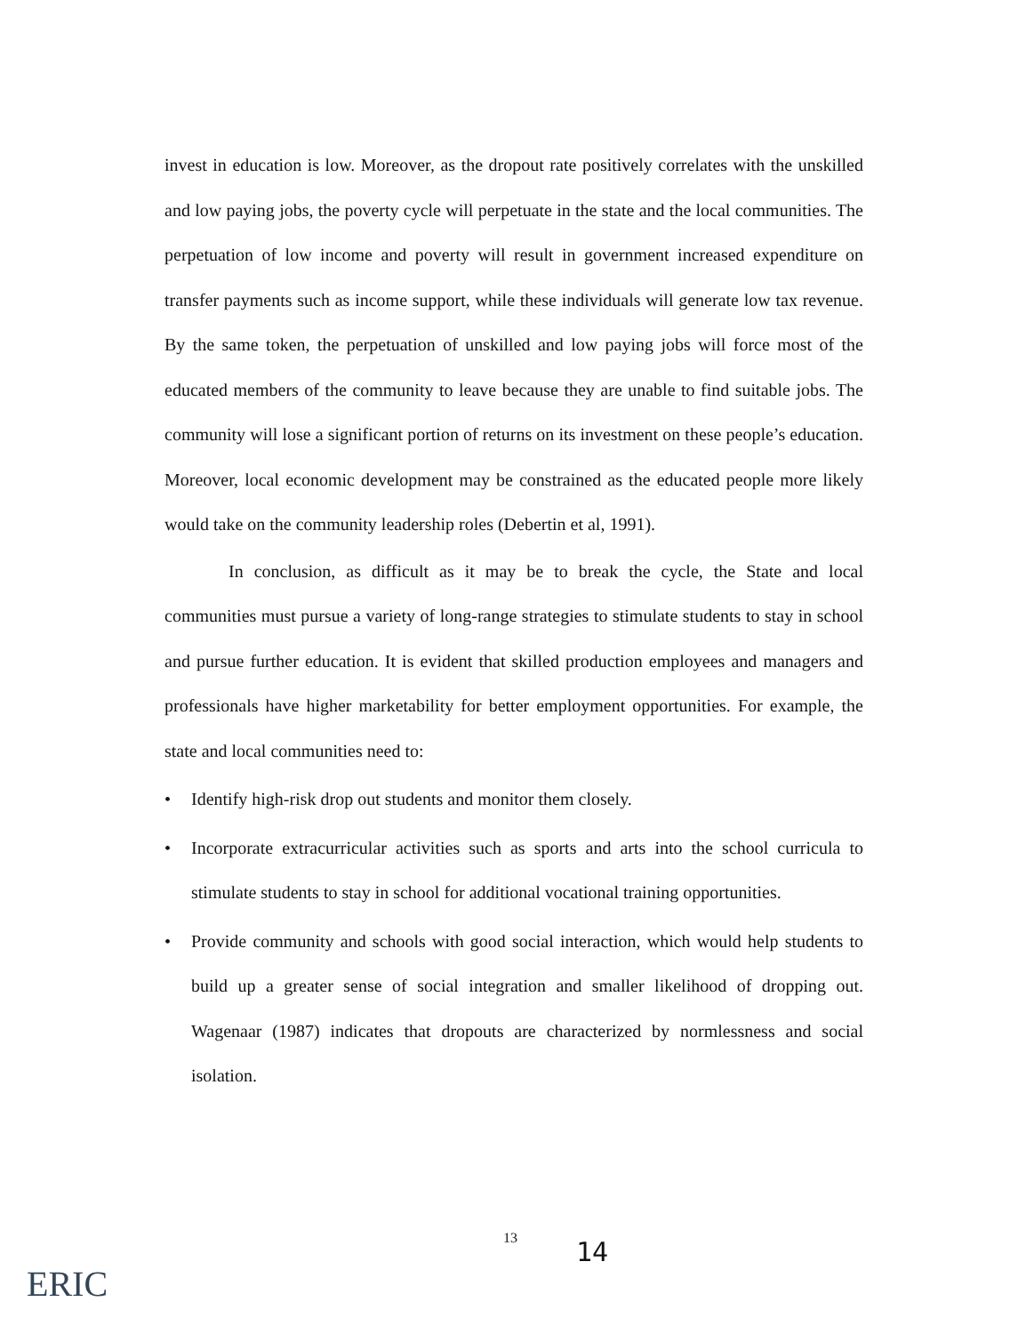invest in education is low. Moreover, as the dropout rate positively correlates with the unskilled and low paying jobs, the poverty cycle will perpetuate in the state and the local communities. The perpetuation of low income and poverty will result in government increased expenditure on transfer payments such as income support, while these individuals will generate low tax revenue. By the same token, the perpetuation of unskilled and low paying jobs will force most of the educated members of the community to leave because they are unable to find suitable jobs. The community will lose a significant portion of returns on its investment on these people’s education. Moreover, local economic development may be constrained as the educated people more likely would take on the community leadership roles (Debertin et al, 1991).
In conclusion, as difficult as it may be to break the cycle, the State and local communities must pursue a variety of long-range strategies to stimulate students to stay in school and pursue further education. It is evident that skilled production employees and managers and professionals have higher marketability for better employment opportunities. For example, the state and local communities need to:
• Identify high-risk drop out students and monitor them closely.
• Incorporate extracurricular activities such as sports and arts into the school curricula to stimulate students to stay in school for additional vocational training opportunities.
• Provide community and schools with good social interaction, which would help students to build up a greater sense of social integration and smaller likelihood of dropping out. Wagenaar (1987) indicates that dropouts are characterized by normlessness and social isolation.
13 14
ERIC